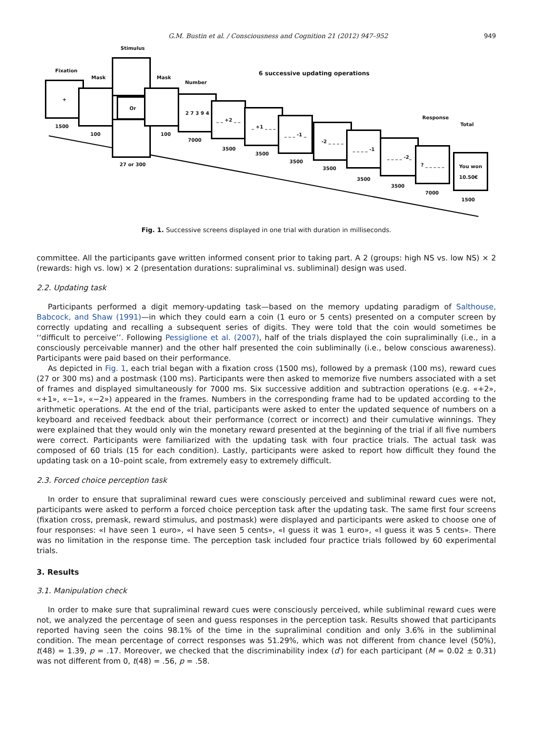G.M. Bustin et al. / Consciousness and Cognition 21 (2012) 947–952 949
Stimulus
Fixation
Mask Mask
Number
6 successive updating operations
Response
Total
+
Or
2 7 3 9 4
_ _ +2 _ _
_ +1 _ _ _
_ _ _ -1 _
-2 _ _ _ _
_ _ _ _ -1
_ _ _ _ -2_
? _ _ _ _ _
You won
10.50€
1500
100
27 or 300
100
7000
3500
3500
3500
3500
3500
3500
7000
1500
Fig. 1. Successive screens displayed in one trial with duration in milliseconds.
committee. All the participants gave written informed consent prior to taking part. A 2 (groups: high NS vs. low NS) × 2 (rewards: high vs. low) × 2 (presentation durations: supraliminal vs. subliminal) design was used.
2.2. Updating task
Participants performed a digit memory-updating task—based on the memory updating paradigm of Salthouse, Babcock, and Shaw (1991)—in which they could earn a coin (1 euro or 5 cents) presented on a computer screen by correctly updating and recalling a subsequent series of digits. They were told that the coin would sometimes be ‘‘difficult to perceive’’. Following Pessiglione et al. (2007), half of the trials displayed the coin supraliminally (i.e., in a consciously perceivable manner) and the other half presented the coin subliminally (i.e., below conscious awareness). Participants were paid based on their performance.
As depicted in Fig. 1, each trial began with a fixation cross (1500 ms), followed by a premask (100 ms), reward cues (27 or 300 ms) and a postmask (100 ms). Participants were then asked to memorize five numbers associated with a set of frames and displayed simultaneously for 7000 ms. Six successive addition and subtraction operations (e.g. «+2», «+1», «−1», «−2») appeared in the frames. Numbers in the corresponding frame had to be updated according to the arithmetic operations. At the end of the trial, participants were asked to enter the updated sequence of numbers on a keyboard and received feedback about their performance (correct or incorrect) and their cumulative winnings. They were explained that they would only win the monetary reward presented at the beginning of the trial if all five numbers were correct. Participants were familiarized with the updating task with four practice trials. The actual task was composed of 60 trials (15 for each condition). Lastly, participants were asked to report how difficult they found the updating task on a 10–point scale, from extremely easy to extremely difficult.
2.3. Forced choice perception task
In order to ensure that supraliminal reward cues were consciously perceived and subliminal reward cues were not, participants were asked to perform a forced choice perception task after the updating task. The same first four screens (fixation cross, premask, reward stimulus, and postmask) were displayed and participants were asked to choose one of four responses: «I have seen 1 euro», «I have seen 5 cents», «I guess it was 1 euro», «I guess it was 5 cents». There was no limitation in the response time. The perception task included four practice trials followed by 60 experimental trials.
3. Results
3.1. Manipulation check
In order to make sure that supraliminal reward cues were consciously perceived, while subliminal reward cues were not, we analyzed the percentage of seen and guess responses in the perception task. Results showed that participants reported having seen the coins 98.1% of the time in the supraliminal condition and only 3.6% in the subliminal condition. The mean percentage of correct responses was 51.29%, which was not different from chance level (50%), t(48) = 1.39, p = .17. Moreover, we checked that the discriminability index (d′) for each participant (M = 0.02 ± 0.31) was not different from 0, t(48) = .56, p = .58.